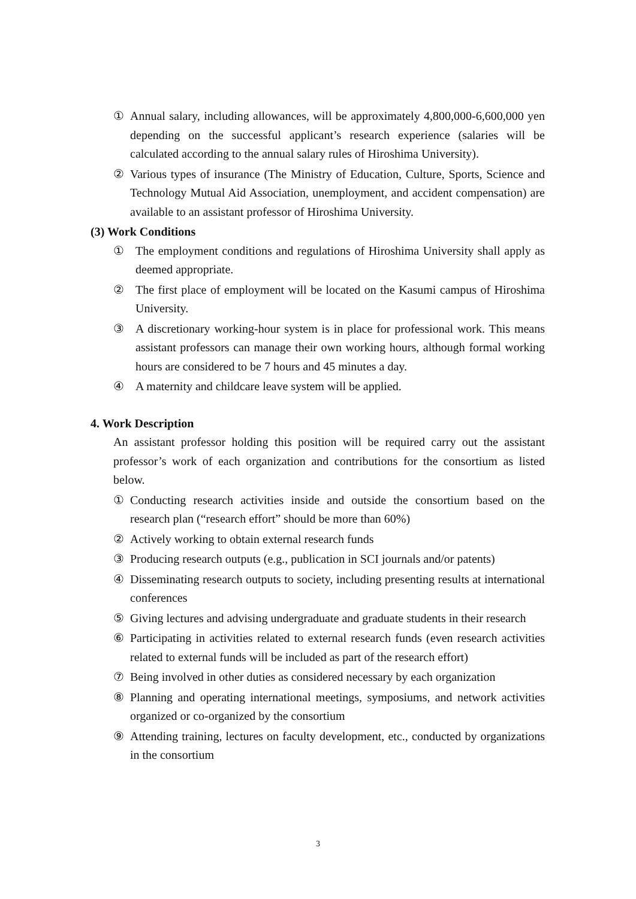① Annual salary, including allowances, will be approximately 4,800,000-6,600,000 yen depending on the successful applicant’s research experience (salaries will be calculated according to the annual salary rules of Hiroshima University).
② Various types of insurance (The Ministry of Education, Culture, Sports, Science and Technology Mutual Aid Association, unemployment, and accident compensation) are available to an assistant professor of Hiroshima University.
(3) Work Conditions
① The employment conditions and regulations of Hiroshima University shall apply as deemed appropriate.
② The first place of employment will be located on the Kasumi campus of Hiroshima University.
③ A discretionary working-hour system is in place for professional work. This means assistant professors can manage their own working hours, although formal working hours are considered to be 7 hours and 45 minutes a day.
④ A maternity and childcare leave system will be applied.
4. Work Description
An assistant professor holding this position will be required carry out the assistant professor’s work of each organization and contributions for the consortium as listed below.
① Conducting research activities inside and outside the consortium based on the research plan (“research effort” should be more than 60%)
② Actively working to obtain external research funds
③ Producing research outputs (e.g., publication in SCI journals and/or patents)
④ Disseminating research outputs to society, including presenting results at international conferences
⑤ Giving lectures and advising undergraduate and graduate students in their research
⑥ Participating in activities related to external research funds (even research activities related to external funds will be included as part of the research effort)
⑦ Being involved in other duties as considered necessary by each organization
⑧ Planning and operating international meetings, symposiums, and network activities organized or co-organized by the consortium
⑨ Attending training, lectures on faculty development, etc., conducted by organizations in the consortium
3